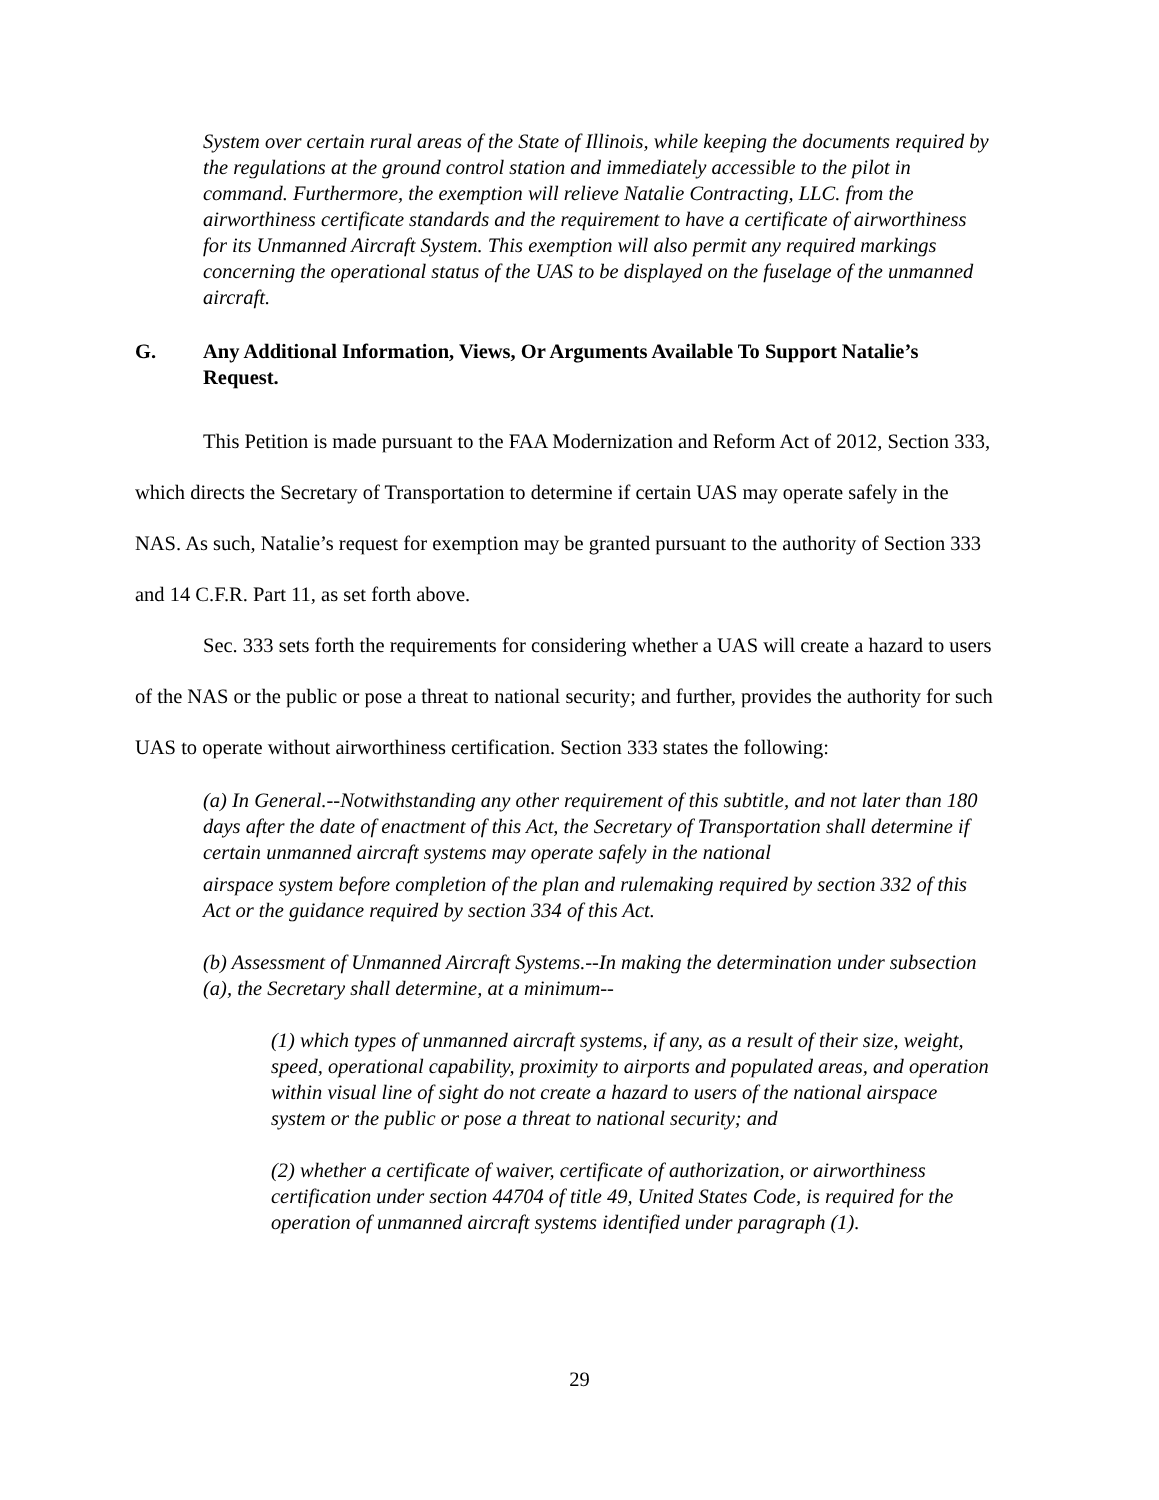System over certain rural areas of the State of Illinois, while keeping the documents required by the regulations at the ground control station and immediately accessible to the pilot in command. Furthermore, the exemption will relieve Natalie Contracting, LLC. from the airworthiness certificate standards and the requirement to have a certificate of airworthiness for its Unmanned Aircraft System. This exemption will also permit any required markings concerning the operational status of the UAS to be displayed on the fuselage of the unmanned aircraft.
G. Any Additional Information, Views, Or Arguments Available To Support Natalie’s Request.
This Petition is made pursuant to the FAA Modernization and Reform Act of 2012, Section 333, which directs the Secretary of Transportation to determine if certain UAS may operate safely in the NAS. As such, Natalie’s request for exemption may be granted pursuant to the authority of Section 333 and 14 C.F.R. Part 11, as set forth above.
Sec. 333 sets forth the requirements for considering whether a UAS will create a hazard to users of the NAS or the public or pose a threat to national security; and further, provides the authority for such UAS to operate without airworthiness certification. Section 333 states the following:
(a) In General.--Notwithstanding any other requirement of this subtitle, and not later than 180 days after the date of enactment of this Act, the Secretary of Transportation shall determine if certain unmanned aircraft systems may operate safely in the national
airspace system before completion of the plan and rulemaking required by section 332 of this Act or the guidance required by section 334 of this Act.
(b) Assessment of Unmanned Aircraft Systems.--In making the determination under subsection (a), the Secretary shall determine, at a minimum--
(1) which types of unmanned aircraft systems, if any, as a result of their size, weight, speed, operational capability, proximity to airports and populated areas, and operation within visual line of sight do not create a hazard to users of the national airspace system or the public or pose a threat to national security; and
(2) whether a certificate of waiver, certificate of authorization, or airworthiness certification under section 44704 of title 49, United States Code, is required for the operation of unmanned aircraft systems identified under paragraph (1).
29